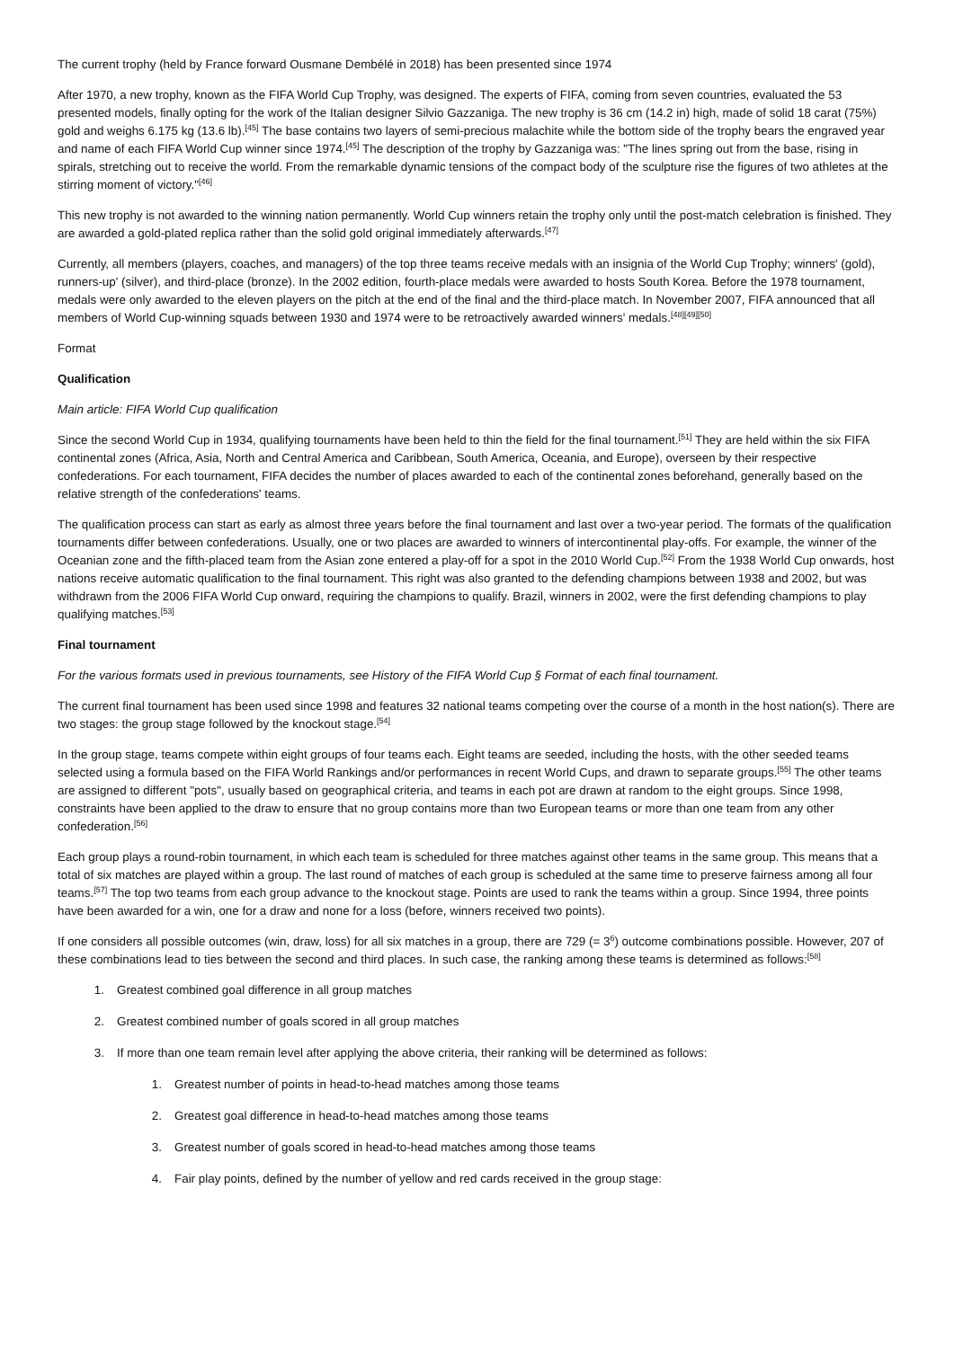The current trophy (held by France forward Ousmane Dembélé in 2018) has been presented since 1974
After 1970, a new trophy, known as the FIFA World Cup Trophy, was designed. The experts of FIFA, coming from seven countries, evaluated the 53 presented models, finally opting for the work of the Italian designer Silvio Gazzaniga. The new trophy is 36 cm (14.2 in) high, made of solid 18 carat (75%) gold and weighs 6.175 kg (13.6 lb).<sup>[45]</sup> The base contains two layers of semi-precious malachite while the bottom side of the trophy bears the engraved year and name of each FIFA World Cup winner since 1974.<sup>[45]</sup> The description of the trophy by Gazzaniga was: "The lines spring out from the base, rising in spirals, stretching out to receive the world. From the remarkable dynamic tensions of the compact body of the sculpture rise the figures of two athletes at the stirring moment of victory."<sup>[46]</sup>
This new trophy is not awarded to the winning nation permanently. World Cup winners retain the trophy only until the post-match celebration is finished. They are awarded a gold-plated replica rather than the solid gold original immediately afterwards.<sup>[47]</sup>
Currently, all members (players, coaches, and managers) of the top three teams receive medals with an insignia of the World Cup Trophy; winners' (gold), runners-up' (silver), and third-place (bronze). In the 2002 edition, fourth-place medals were awarded to hosts South Korea. Before the 1978 tournament, medals were only awarded to the eleven players on the pitch at the end of the final and the third-place match. In November 2007, FIFA announced that all members of World Cup-winning squads between 1930 and 1974 were to be retroactively awarded winners' medals.<sup>[48][49][50]</sup>
Format
Qualification
Main article: FIFA World Cup qualification
Since the second World Cup in 1934, qualifying tournaments have been held to thin the field for the final tournament.<sup>[51]</sup> They are held within the six FIFA continental zones (Africa, Asia, North and Central America and Caribbean, South America, Oceania, and Europe), overseen by their respective confederations. For each tournament, FIFA decides the number of places awarded to each of the continental zones beforehand, generally based on the relative strength of the confederations' teams.
The qualification process can start as early as almost three years before the final tournament and last over a two-year period. The formats of the qualification tournaments differ between confederations. Usually, one or two places are awarded to winners of intercontinental play-offs. For example, the winner of the Oceanian zone and the fifth-placed team from the Asian zone entered a play-off for a spot in the 2010 World Cup.<sup>[52]</sup> From the 1938 World Cup onwards, host nations receive automatic qualification to the final tournament. This right was also granted to the defending champions between 1938 and 2002, but was withdrawn from the 2006 FIFA World Cup onward, requiring the champions to qualify. Brazil, winners in 2002, were the first defending champions to play qualifying matches.<sup>[53]</sup>
Final tournament
For the various formats used in previous tournaments, see History of the FIFA World Cup § Format of each final tournament.
The current final tournament has been used since 1998 and features 32 national teams competing over the course of a month in the host nation(s). There are two stages: the group stage followed by the knockout stage.<sup>[54]</sup>
In the group stage, teams compete within eight groups of four teams each. Eight teams are seeded, including the hosts, with the other seeded teams selected using a formula based on the FIFA World Rankings and/or performances in recent World Cups, and drawn to separate groups.<sup>[55]</sup> The other teams are assigned to different "pots", usually based on geographical criteria, and teams in each pot are drawn at random to the eight groups. Since 1998, constraints have been applied to the draw to ensure that no group contains more than two European teams or more than one team from any other confederation.<sup>[56]</sup>
Each group plays a round-robin tournament, in which each team is scheduled for three matches against other teams in the same group. This means that a total of six matches are played within a group. The last round of matches of each group is scheduled at the same time to preserve fairness among all four teams.<sup>[57]</sup> The top two teams from each group advance to the knockout stage. Points are used to rank the teams within a group. Since 1994, three points have been awarded for a win, one for a draw and none for a loss (before, winners received two points).
If one considers all possible outcomes (win, draw, loss) for all six matches in a group, there are 729 (= 3<sup>6</sup>) outcome combinations possible. However, 207 of these combinations lead to ties between the second and third places. In such case, the ranking among these teams is determined as follows:<sup>[58]</sup>
1. Greatest combined goal difference in all group matches
2. Greatest combined number of goals scored in all group matches
3. If more than one team remain level after applying the above criteria, their ranking will be determined as follows:
1. Greatest number of points in head-to-head matches among those teams
2. Greatest goal difference in head-to-head matches among those teams
3. Greatest number of goals scored in head-to-head matches among those teams
4. Fair play points, defined by the number of yellow and red cards received in the group stage: